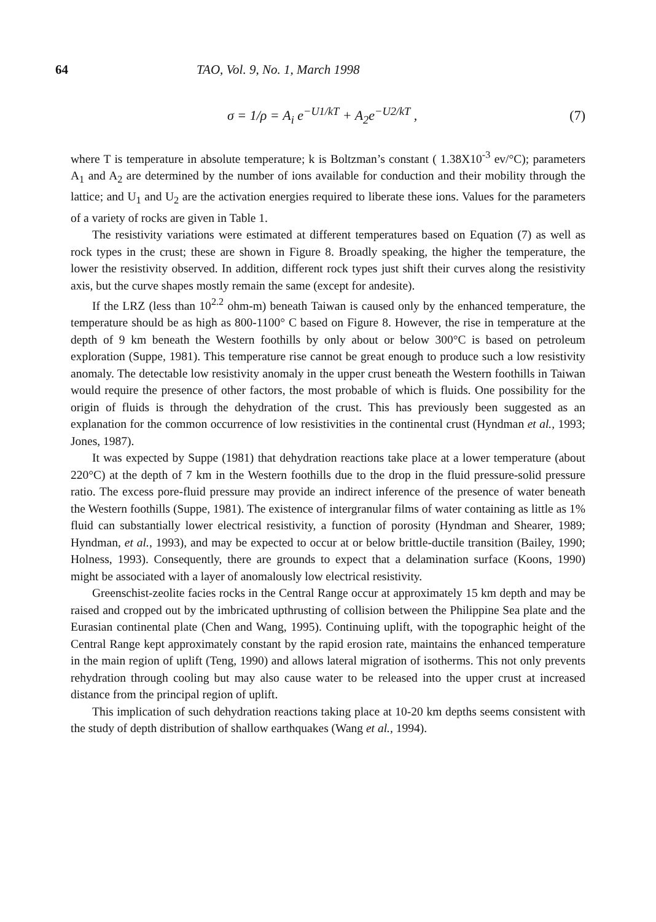64 TAO, Vol. 9, No. 1, March 1998
σ = 1/ρ = A<sub>i</sub> e<sup>−U1/kT</sup> + A<sub>2</sub>e<sup>−U2/kT</sup> , (7)
where T is temperature in absolute temperature; k is Boltzman’s constant ( 1.38X10<sup>-3</sup> ev/°C); parameters A<sub>1</sub> and A<sub>2</sub> are determined by the number of ions available for conduction and their mobility through the lattice; and U<sub>1</sub> and U<sub>2</sub> are the activation energies required to liberate these ions. Values for the parameters of a variety of rocks are given in Table 1.
The resistivity variations were estimated at different temperatures based on Equation (7) as well as rock types in the crust; these are shown in Figure 8. Broadly speaking, the higher the temperature, the lower the resistivity observed. In addition, different rock types just shift their curves along the resistivity axis, but the curve shapes mostly remain the same (except for andesite).
If the LRZ (less than 10<sup>2.2</sup> ohm-m) beneath Taiwan is caused only by the enhanced temperature, the temperature should be as high as 800-1100° C based on Figure 8. However, the rise in temperature at the depth of 9 km beneath the Western foothills by only about or below 300°C is based on petroleum exploration (Suppe, 1981). This temperature rise cannot be great enough to produce such a low resistivity anomaly. The detectable low resistivity anomaly in the upper crust beneath the Western foothills in Taiwan would require the presence of other factors, the most probable of which is fluids. One possibility for the origin of fluids is through the dehydration of the crust. This has previously been suggested as an explanation for the common occurrence of low resistivities in the continental crust (Hyndman et al., 1993; Jones, 1987).
It was expected by Suppe (1981) that dehydration reactions take place at a lower temperature (about 220°C) at the depth of 7 km in the Western foothills due to the drop in the fluid pressure-solid pressure ratio. The excess pore-fluid pressure may provide an indirect inference of the presence of water beneath the Western foothills (Suppe, 1981). The existence of intergranular films of water containing as little as 1% fluid can substantially lower electrical resistivity, a function of porosity (Hyndman and Shearer, 1989; Hyndman, et al., 1993), and may be expected to occur at or below brittle-ductile transition (Bailey, 1990; Holness, 1993). Consequently, there are grounds to expect that a delamination surface (Koons, 1990) might be associated with a layer of anomalously low electrical resistivity.
Greenschist-zeolite facies rocks in the Central Range occur at approximately 15 km depth and may be raised and cropped out by the imbricated upthrusting of collision between the Philippine Sea plate and the Eurasian continental plate (Chen and Wang, 1995). Continuing uplift, with the topographic height of the Central Range kept approximately constant by the rapid erosion rate, maintains the enhanced temperature in the main region of uplift (Teng, 1990) and allows lateral migration of isotherms. This not only prevents rehydration through cooling but may also cause water to be released into the upper crust at increased distance from the principal region of uplift.
This implication of such dehydration reactions taking place at 10-20 km depths seems consistent with the study of depth distribution of shallow earthquakes (Wang et al., 1994).